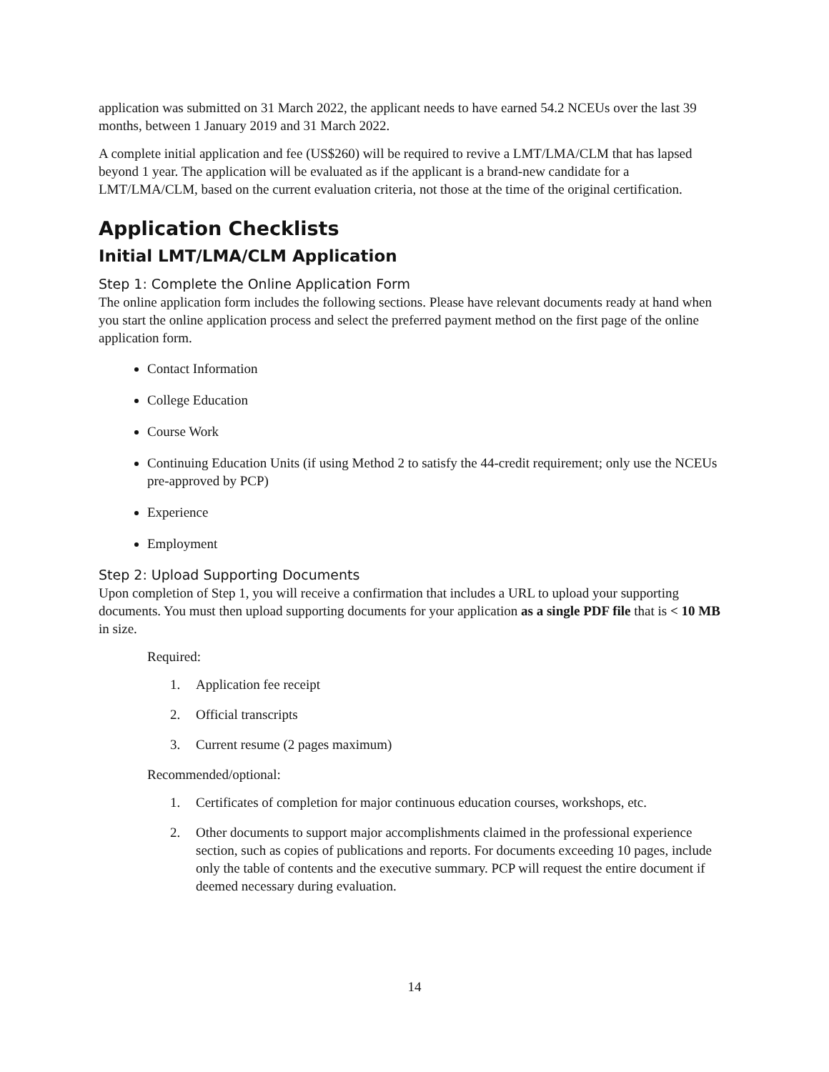application was submitted on 31 March 2022, the applicant needs to have earned 54.2 NCEUs over the last 39 months, between 1 January 2019 and 31 March 2022.
A complete initial application and fee (US$260) will be required to revive a LMT/LMA/CLM that has lapsed beyond 1 year. The application will be evaluated as if the applicant is a brand-new candidate for a LMT/LMA/CLM, based on the current evaluation criteria, not those at the time of the original certification.
Application Checklists
Initial LMT/LMA/CLM Application
Step 1: Complete the Online Application Form
The online application form includes the following sections. Please have relevant documents ready at hand when you start the online application process and select the preferred payment method on the first page of the online application form.
Contact Information
College Education
Course Work
Continuing Education Units (if using Method 2 to satisfy the 44-credit requirement; only use the NCEUs pre-approved by PCP)
Experience
Employment
Step 2: Upload Supporting Documents
Upon completion of Step 1, you will receive a confirmation that includes a URL to upload your supporting documents. You must then upload supporting documents for your application as a single PDF file that is < 10 MB in size.
Required:
1. Application fee receipt
2. Official transcripts
3. Current resume (2 pages maximum)
Recommended/optional:
1. Certificates of completion for major continuous education courses, workshops, etc.
2. Other documents to support major accomplishments claimed in the professional experience section, such as copies of publications and reports. For documents exceeding 10 pages, include only the table of contents and the executive summary. PCP will request the entire document if deemed necessary during evaluation.
14